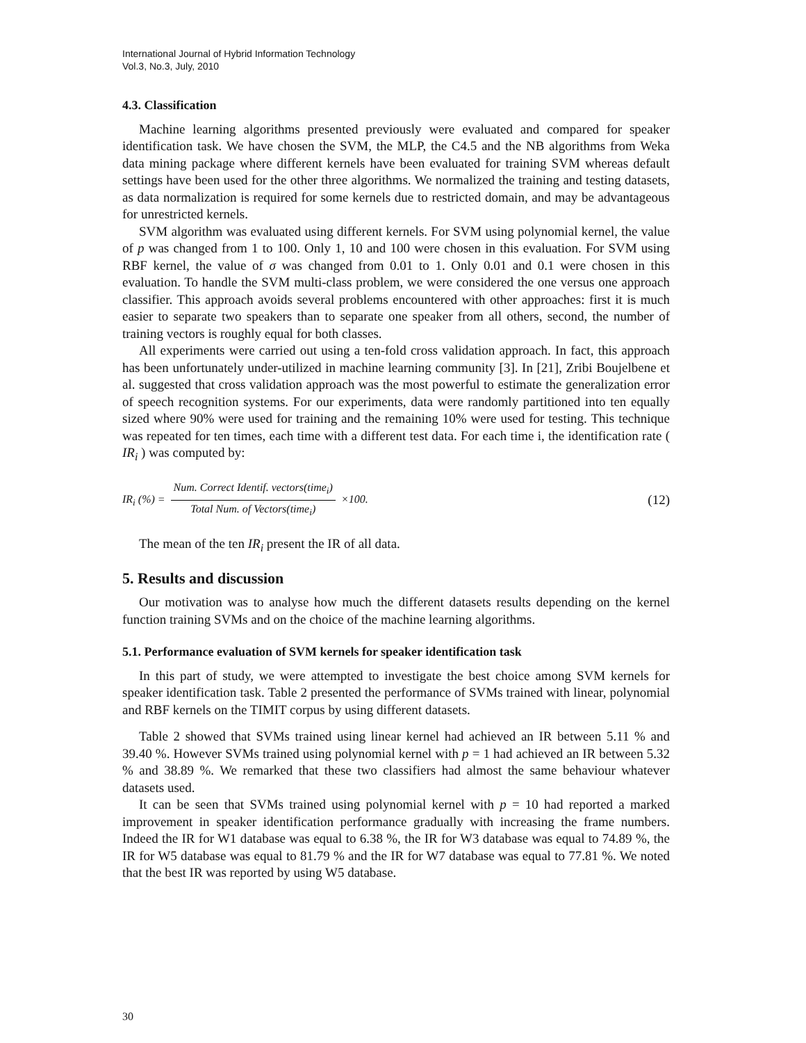International Journal of Hybrid Information Technology
Vol.3, No.3, July, 2010
4.3. Classification
Machine learning algorithms presented previously were evaluated and compared for speaker identification task. We have chosen the SVM, the MLP, the C4.5 and the NB algorithms from Weka data mining package where different kernels have been evaluated for training SVM whereas default settings have been used for the other three algorithms. We normalized the training and testing datasets, as data normalization is required for some kernels due to restricted domain, and may be advantageous for unrestricted kernels.
SVM algorithm was evaluated using different kernels. For SVM using polynomial kernel, the value of p was changed from 1 to 100. Only 1, 10 and 100 were chosen in this evaluation. For SVM using RBF kernel, the value of σ was changed from 0.01 to 1. Only 0.01 and 0.1 were chosen in this evaluation. To handle the SVM multi-class problem, we were considered the one versus one approach classifier. This approach avoids several problems encountered with other approaches: first it is much easier to separate two speakers than to separate one speaker from all others, second, the number of training vectors is roughly equal for both classes.
All experiments were carried out using a ten-fold cross validation approach. In fact, this approach has been unfortunately under-utilized in machine learning community [3]. In [21], Zribi Boujelbene et al. suggested that cross validation approach was the most powerful to estimate the generalization error of speech recognition systems. For our experiments, data were randomly partitioned into ten equally sized where 90% were used for training and the remaining 10% were used for testing. This technique was repeated for ten times, each time with a different test data. For each time i, the identification rate ( IR<sub>i</sub> ) was computed by:
IR<sub>i</sub> (%) = Num. Correct Identif. vectors(time<sub>i</sub>) Total Num. of Vectors(time<sub>i</sub>) ×100.
(12)
The mean of the ten IR<sub>i</sub> present the IR of all data.
5. Results and discussion
Our motivation was to analyse how much the different datasets results depending on the kernel function training SVMs and on the choice of the machine learning algorithms.
5.1. Performance evaluation of SVM kernels for speaker identification task
In this part of study, we were attempted to investigate the best choice among SVM kernels for speaker identification task. Table 2 presented the performance of SVMs trained with linear, polynomial and RBF kernels on the TIMIT corpus by using different datasets.
Table 2 showed that SVMs trained using linear kernel had achieved an IR between 5.11 % and 39.40 %. However SVMs trained using polynomial kernel with p = 1 had achieved an IR between 5.32 % and 38.89 %. We remarked that these two classifiers had almost the same behaviour whatever datasets used.
It can be seen that SVMs trained using polynomial kernel with p = 10 had reported a marked improvement in speaker identification performance gradually with increasing the frame numbers. Indeed the IR for W1 database was equal to 6.38 %, the IR for W3 database was equal to 74.89 %, the IR for W5 database was equal to 81.79 % and the IR for W7 database was equal to 77.81 %. We noted that the best IR was reported by using W5 database.
30